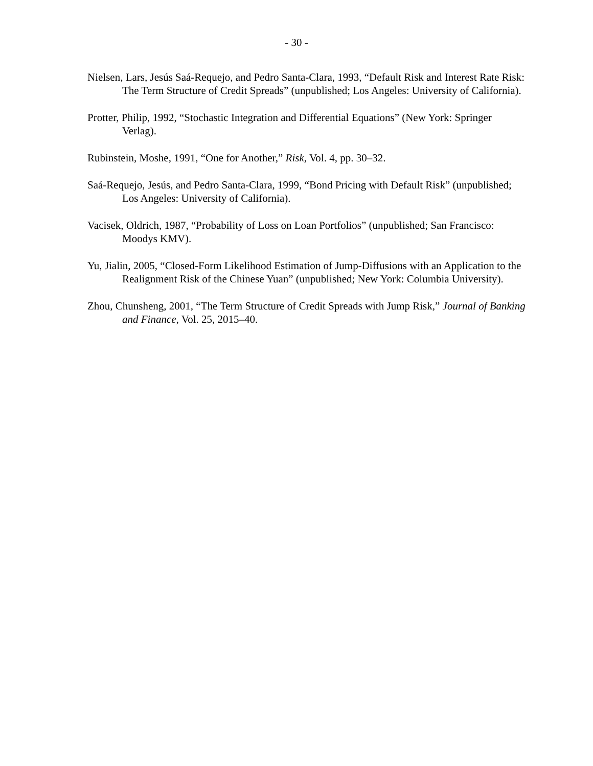- 30 -
Nielsen, Lars, Jesús Saá-Requejo, and Pedro Santa-Clara, 1993, “Default Risk and Interest Rate Risk: The Term Structure of Credit Spreads” (unpublished; Los Angeles: University of California).
Protter, Philip, 1992, “Stochastic Integration and Differential Equations” (New York: Springer Verlag).
Rubinstein, Moshe, 1991, “One for Another,” Risk, Vol. 4, pp. 30–32.
Saá-Requejo, Jesús, and Pedro Santa-Clara, 1999, “Bond Pricing with Default Risk” (unpublished; Los Angeles: University of California).
Vacisek, Oldrich, 1987, “Probability of Loss on Loan Portfolios” (unpublished; San Francisco: Moodys KMV).
Yu, Jialin, 2005, “Closed-Form Likelihood Estimation of Jump-Diffusions with an Application to the Realignment Risk of the Chinese Yuan” (unpublished; New York: Columbia University).
Zhou, Chunsheng, 2001, “The Term Structure of Credit Spreads with Jump Risk,” Journal of Banking and Finance, Vol. 25, 2015–40.